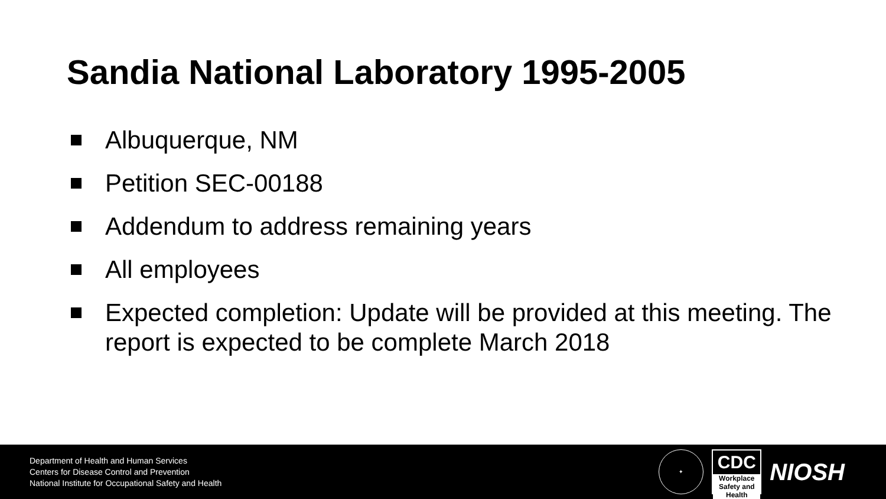Sandia National Laboratory 1995-2005
Albuquerque, NM
Petition SEC-00188
Addendum to address remaining years
All employees
Expected completion: Update will be provided at this meeting. The report is expected to be complete March 2018
Department of Health and Human Services
Centers for Disease Control and Prevention
National Institute for Occupational Safety and Health
✦
CDC
Workplace
Safety and Health
NIOSH